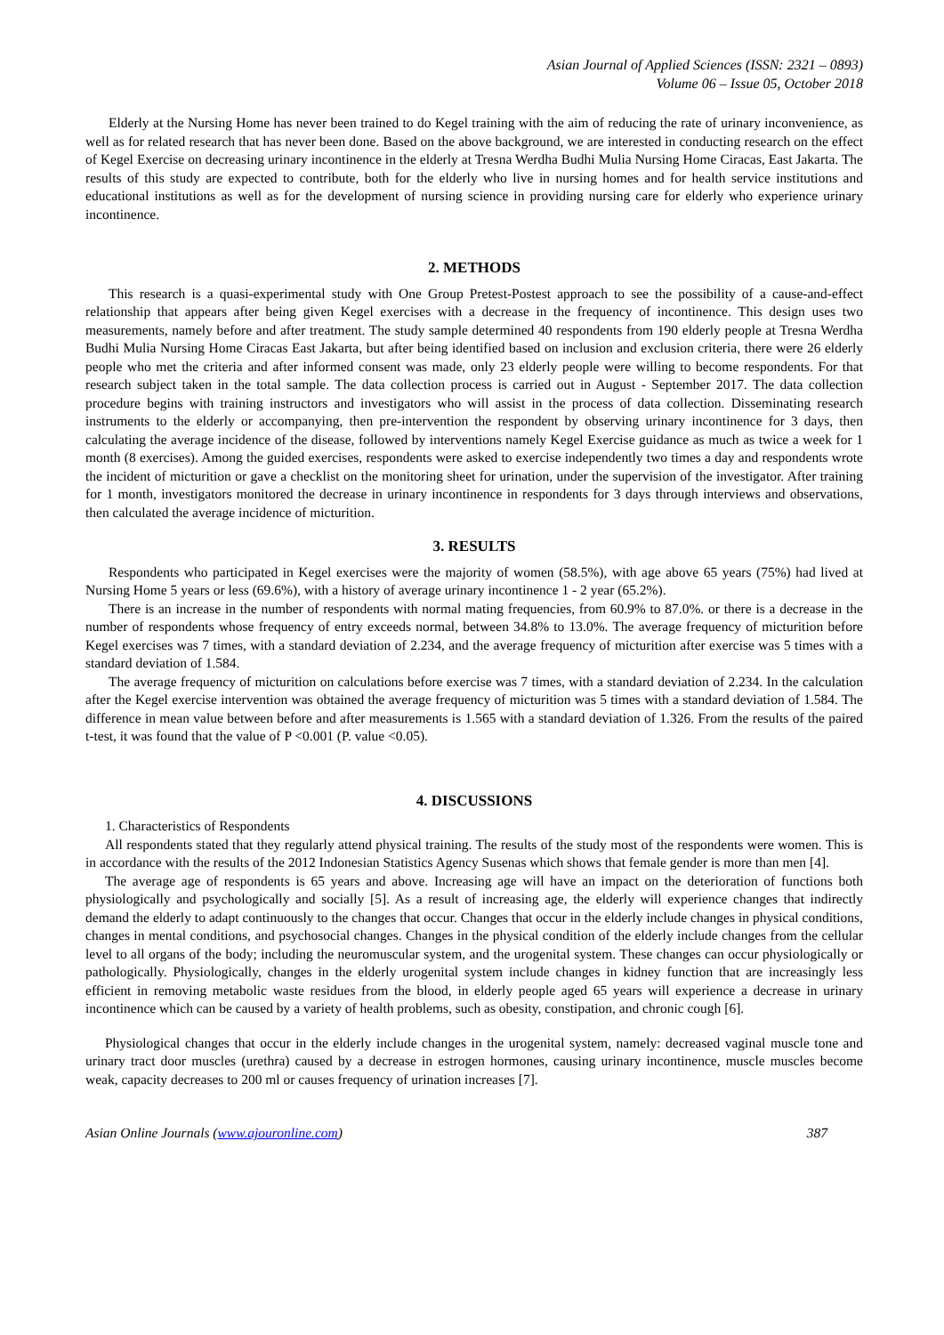Asian Journal of Applied Sciences (ISSN: 2321 – 0893)
Volume 06 – Issue 05, October 2018
Elderly at the Nursing Home has never been trained to do Kegel training with the aim of reducing the rate of urinary inconvenience, as well as for related research that has never been done. Based on the above background, we are interested in conducting research on the effect of Kegel Exercise on decreasing urinary incontinence in the elderly at Tresna Werdha Budhi Mulia Nursing Home Ciracas, East Jakarta. The results of this study are expected to contribute, both for the elderly who live in nursing homes and for health service institutions and educational institutions as well as for the development of nursing science in providing nursing care for elderly who experience urinary incontinence.
2. METHODS
This research is a quasi-experimental study with One Group Pretest-Postest approach to see the possibility of a cause-and-effect relationship that appears after being given Kegel exercises with a decrease in the frequency of incontinence. This design uses two measurements, namely before and after treatment. The study sample determined 40 respondents from 190 elderly people at Tresna Werdha Budhi Mulia Nursing Home Ciracas East Jakarta, but after being identified based on inclusion and exclusion criteria, there were 26 elderly people who met the criteria and after informed consent was made, only 23 elderly people were willing to become respondents. For that research subject taken in the total sample. The data collection process is carried out in August - September 2017. The data collection procedure begins with training instructors and investigators who will assist in the process of data collection. Disseminating research instruments to the elderly or accompanying, then pre-intervention the respondent by observing urinary incontinence for 3 days, then calculating the average incidence of the disease, followed by interventions namely Kegel Exercise guidance as much as twice a week for 1 month (8 exercises). Among the guided exercises, respondents were asked to exercise independently two times a day and respondents wrote the incident of micturition or gave a checklist on the monitoring sheet for urination, under the supervision of the investigator. After training for 1 month, investigators monitored the decrease in urinary incontinence in respondents for 3 days through interviews and observations, then calculated the average incidence of micturition.
3. RESULTS
Respondents who participated in Kegel exercises were the majority of women (58.5%), with age above 65 years (75%) had lived at Nursing Home 5 years or less (69.6%), with a history of average urinary incontinence 1 - 2 year (65.2%).
There is an increase in the number of respondents with normal mating frequencies, from 60.9% to 87.0%. or there is a decrease in the number of respondents whose frequency of entry exceeds normal, between 34.8% to 13.0%. The average frequency of micturition before Kegel exercises was 7 times, with a standard deviation of 2.234, and the average frequency of micturition after exercise was 5 times with a standard deviation of 1.584.
The average frequency of micturition on calculations before exercise was 7 times, with a standard deviation of 2.234. In the calculation after the Kegel exercise intervention was obtained the average frequency of micturition was 5 times with a standard deviation of 1.584. The difference in mean value between before and after measurements is 1.565 with a standard deviation of 1.326. From the results of the paired t-test, it was found that the value of P <0.001 (P. value <0.05).
4. DISCUSSIONS
1. Characteristics of Respondents
All respondents stated that they regularly attend physical training. The results of the study most of the respondents were women. This is in accordance with the results of the 2012 Indonesian Statistics Agency Susenas which shows that female gender is more than men [4].
The average age of respondents is 65 years and above. Increasing age will have an impact on the deterioration of functions both physiologically and psychologically and socially [5]. As a result of increasing age, the elderly will experience changes that indirectly demand the elderly to adapt continuously to the changes that occur. Changes that occur in the elderly include changes in physical conditions, changes in mental conditions, and psychosocial changes. Changes in the physical condition of the elderly include changes from the cellular level to all organs of the body; including the neuromuscular system, and the urogenital system. These changes can occur physiologically or pathologically. Physiologically, changes in the elderly urogenital system include changes in kidney function that are increasingly less efficient in removing metabolic waste residues from the blood, in elderly people aged 65 years will experience a decrease in urinary incontinence which can be caused by a variety of health problems, such as obesity, constipation, and chronic cough [6].
Physiological changes that occur in the elderly include changes in the urogenital system, namely: decreased vaginal muscle tone and urinary tract door muscles (urethra) caused by a decrease in estrogen hormones, causing urinary incontinence, muscle muscles become weak, capacity decreases to 200 ml or causes frequency of urination increases [7].
Asian Online Journals (www.ajouronline.com) 387